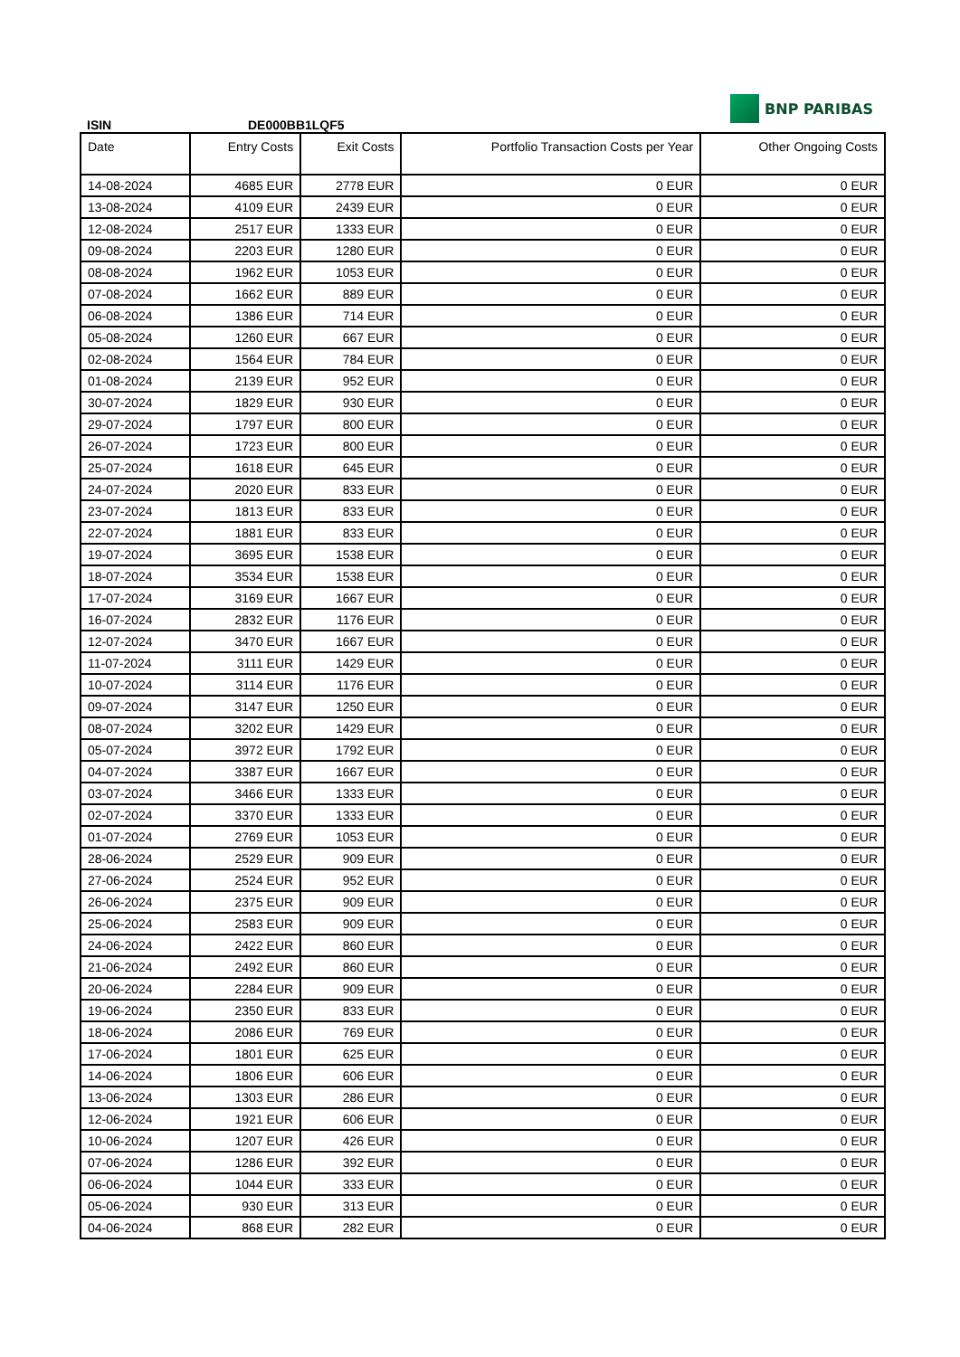ISIN
DE000BB1LQF5
BNP PARIBAS
| Date | Entry Costs | Exit Costs | Portfolio Transaction Costs per Year | Other Ongoing Costs |
| --- | --- | --- | --- | --- |
| 14-08-2024 | 4685 EUR | 2778 EUR | 0 EUR | 0 EUR |
| 13-08-2024 | 4109 EUR | 2439 EUR | 0 EUR | 0 EUR |
| 12-08-2024 | 2517 EUR | 1333 EUR | 0 EUR | 0 EUR |
| 09-08-2024 | 2203 EUR | 1280 EUR | 0 EUR | 0 EUR |
| 08-08-2024 | 1962 EUR | 1053 EUR | 0 EUR | 0 EUR |
| 07-08-2024 | 1662 EUR | 889 EUR | 0 EUR | 0 EUR |
| 06-08-2024 | 1386 EUR | 714 EUR | 0 EUR | 0 EUR |
| 05-08-2024 | 1260 EUR | 667 EUR | 0 EUR | 0 EUR |
| 02-08-2024 | 1564 EUR | 784 EUR | 0 EUR | 0 EUR |
| 01-08-2024 | 2139 EUR | 952 EUR | 0 EUR | 0 EUR |
| 30-07-2024 | 1829 EUR | 930 EUR | 0 EUR | 0 EUR |
| 29-07-2024 | 1797 EUR | 800 EUR | 0 EUR | 0 EUR |
| 26-07-2024 | 1723 EUR | 800 EUR | 0 EUR | 0 EUR |
| 25-07-2024 | 1618 EUR | 645 EUR | 0 EUR | 0 EUR |
| 24-07-2024 | 2020 EUR | 833 EUR | 0 EUR | 0 EUR |
| 23-07-2024 | 1813 EUR | 833 EUR | 0 EUR | 0 EUR |
| 22-07-2024 | 1881 EUR | 833 EUR | 0 EUR | 0 EUR |
| 19-07-2024 | 3695 EUR | 1538 EUR | 0 EUR | 0 EUR |
| 18-07-2024 | 3534 EUR | 1538 EUR | 0 EUR | 0 EUR |
| 17-07-2024 | 3169 EUR | 1667 EUR | 0 EUR | 0 EUR |
| 16-07-2024 | 2832 EUR | 1176 EUR | 0 EUR | 0 EUR |
| 12-07-2024 | 3470 EUR | 1667 EUR | 0 EUR | 0 EUR |
| 11-07-2024 | 3111 EUR | 1429 EUR | 0 EUR | 0 EUR |
| 10-07-2024 | 3114 EUR | 1176 EUR | 0 EUR | 0 EUR |
| 09-07-2024 | 3147 EUR | 1250 EUR | 0 EUR | 0 EUR |
| 08-07-2024 | 3202 EUR | 1429 EUR | 0 EUR | 0 EUR |
| 05-07-2024 | 3972 EUR | 1792 EUR | 0 EUR | 0 EUR |
| 04-07-2024 | 3387 EUR | 1667 EUR | 0 EUR | 0 EUR |
| 03-07-2024 | 3466 EUR | 1333 EUR | 0 EUR | 0 EUR |
| 02-07-2024 | 3370 EUR | 1333 EUR | 0 EUR | 0 EUR |
| 01-07-2024 | 2769 EUR | 1053 EUR | 0 EUR | 0 EUR |
| 28-06-2024 | 2529 EUR | 909 EUR | 0 EUR | 0 EUR |
| 27-06-2024 | 2524 EUR | 952 EUR | 0 EUR | 0 EUR |
| 26-06-2024 | 2375 EUR | 909 EUR | 0 EUR | 0 EUR |
| 25-06-2024 | 2583 EUR | 909 EUR | 0 EUR | 0 EUR |
| 24-06-2024 | 2422 EUR | 860 EUR | 0 EUR | 0 EUR |
| 21-06-2024 | 2492 EUR | 860 EUR | 0 EUR | 0 EUR |
| 20-06-2024 | 2284 EUR | 909 EUR | 0 EUR | 0 EUR |
| 19-06-2024 | 2350 EUR | 833 EUR | 0 EUR | 0 EUR |
| 18-06-2024 | 2086 EUR | 769 EUR | 0 EUR | 0 EUR |
| 17-06-2024 | 1801 EUR | 625 EUR | 0 EUR | 0 EUR |
| 14-06-2024 | 1806 EUR | 606 EUR | 0 EUR | 0 EUR |
| 13-06-2024 | 1303 EUR | 286 EUR | 0 EUR | 0 EUR |
| 12-06-2024 | 1921 EUR | 606 EUR | 0 EUR | 0 EUR |
| 10-06-2024 | 1207 EUR | 426 EUR | 0 EUR | 0 EUR |
| 07-06-2024 | 1286 EUR | 392 EUR | 0 EUR | 0 EUR |
| 06-06-2024 | 1044 EUR | 333 EUR | 0 EUR | 0 EUR |
| 05-06-2024 | 930 EUR | 313 EUR | 0 EUR | 0 EUR |
| 04-06-2024 | 868 EUR | 282 EUR | 0 EUR | 0 EUR |